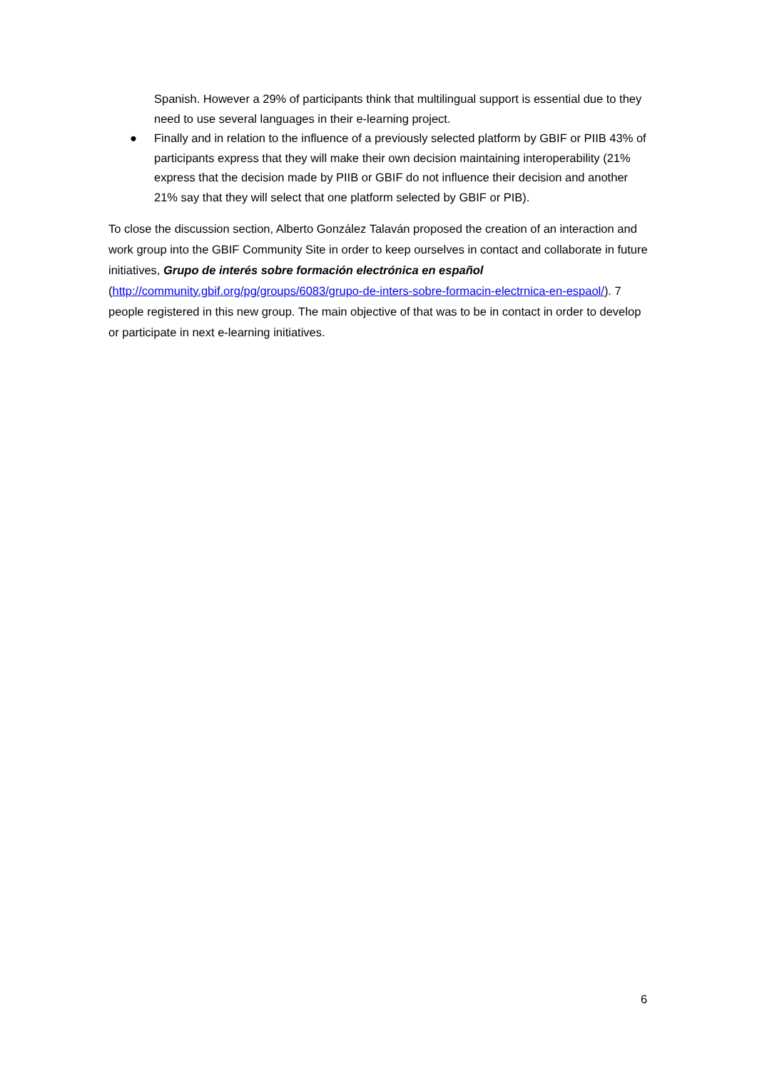Spanish. However a 29% of participants think that multilingual support is essential due to they need to use several languages in their e-learning project.
● Finally and in relation to the influence of a previously selected platform by GBIF or PIIB 43% of participants express that they will make their own decision maintaining interoperability (21% express that the decision made by PIIB or GBIF do not influence their decision and another 21% say that they will select that one platform selected by GBIF or PIB).
To close the discussion section, Alberto González Talaván proposed the creation of an interaction and work group into the GBIF Community Site in order to keep ourselves in contact and collaborate in future initiatives, Grupo de interés sobre formación electrónica en español (http://community.gbif.org/pg/groups/6083/grupo-de-inters-sobre-formacin-electrnica-en-espaol/). 7 people registered in this new group. The main objective of that was to be in contact in order to develop or participate in next e-learning initiatives.
6